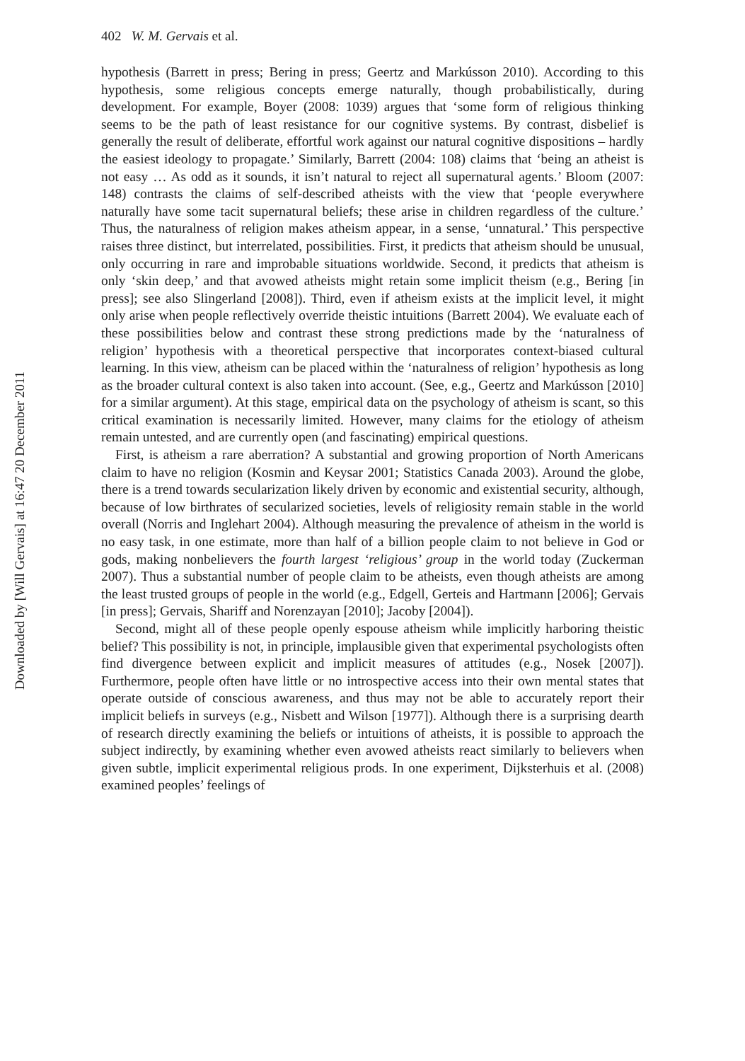Downloaded by [Will Gervais] at 16:47 20 December 2011
402 W. M. Gervais et al.
hypothesis (Barrett in press; Bering in press; Geertz and Markússon 2010). According to this hypothesis, some religious concepts emerge naturally, though probabilistically, during development. For example, Boyer (2008: 1039) argues that ‘some form of religious thinking seems to be the path of least resistance for our cognitive systems. By contrast, disbelief is generally the result of deliberate, effortful work against our natural cognitive dispositions – hardly the easiest ideology to propagate.’ Similarly, Barrett (2004: 108) claims that ‘being an atheist is not easy … As odd as it sounds, it isn’t natural to reject all supernatural agents.’ Bloom (2007: 148) contrasts the claims of self-described atheists with the view that ‘people everywhere naturally have some tacit supernatural beliefs; these arise in children regardless of the culture.’ Thus, the naturalness of religion makes atheism appear, in a sense, ‘unnatural.’ This perspective raises three distinct, but interrelated, possibilities. First, it predicts that atheism should be unusual, only occurring in rare and improbable situations worldwide. Second, it predicts that atheism is only ‘skin deep,’ and that avowed atheists might retain some implicit theism (e.g., Bering [in press]; see also Slingerland [2008]). Third, even if atheism exists at the implicit level, it might only arise when people reflectively override theistic intuitions (Barrett 2004). We evaluate each of these possibilities below and contrast these strong predictions made by the ‘naturalness of religion’ hypothesis with a theoretical perspective that incorporates context-biased cultural learning. In this view, atheism can be placed within the ‘naturalness of religion’ hypothesis as long as the broader cultural context is also taken into account. (See, e.g., Geertz and Markússon [2010] for a similar argument). At this stage, empirical data on the psychology of atheism is scant, so this critical examination is necessarily limited. However, many claims for the etiology of atheism remain untested, and are currently open (and fascinating) empirical questions.
First, is atheism a rare aberration? A substantial and growing proportion of North Americans claim to have no religion (Kosmin and Keysar 2001; Statistics Canada 2003). Around the globe, there is a trend towards secularization likely driven by economic and existential security, although, because of low birthrates of secularized societies, levels of religiosity remain stable in the world overall (Norris and Inglehart 2004). Although measuring the prevalence of atheism in the world is no easy task, in one estimate, more than half of a billion people claim to not believe in God or gods, making nonbelievers the fourth largest ‘religious’ group in the world today (Zuckerman 2007). Thus a substantial number of people claim to be atheists, even though atheists are among the least trusted groups of people in the world (e.g., Edgell, Gerteis and Hartmann [2006]; Gervais [in press]; Gervais, Shariff and Norenzayan [2010]; Jacoby [2004]).
Second, might all of these people openly espouse atheism while implicitly harboring theistic belief? This possibility is not, in principle, implausible given that experimental psychologists often find divergence between explicit and implicit measures of attitudes (e.g., Nosek [2007]). Furthermore, people often have little or no introspective access into their own mental states that operate outside of conscious awareness, and thus may not be able to accurately report their implicit beliefs in surveys (e.g., Nisbett and Wilson [1977]). Although there is a surprising dearth of research directly examining the beliefs or intuitions of atheists, it is possible to approach the subject indirectly, by examining whether even avowed atheists react similarly to believers when given subtle, implicit experimental religious prods. In one experiment, Dijksterhuis et al. (2008) examined peoples’ feelings of